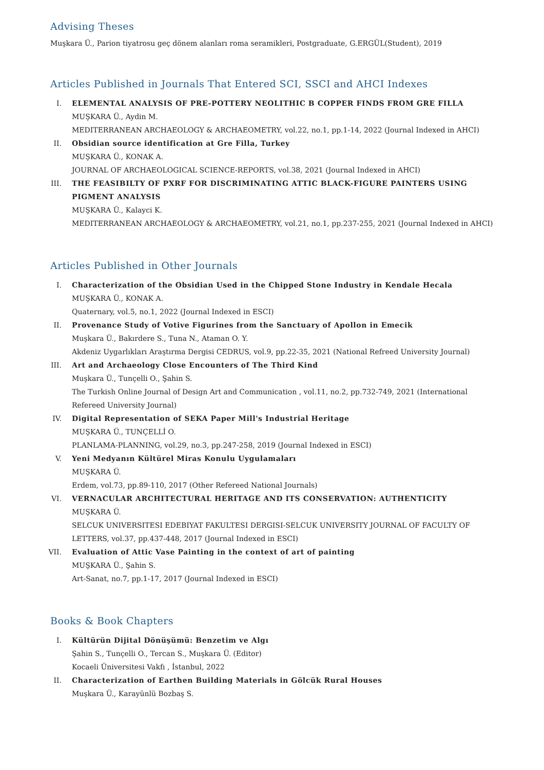Advising Theses
Muşkara Ü., Parion tiyatrosu geç dönem alanları roma seramikleri, Postgraduate, G.ERGÜL(Student), 2019
Articles Published in Journals That Entered SCI, SSCI and AHCI Indexes
I. ELEMENTAL ANALYSIS OF PRE-POTTERY NEOLITHIC B COPPER FINDS FROM GRE FILLA
MUŞKARA Ü., Aydin M.
MEDITERRANEAN ARCHAEOLOGY & ARCHAEOMETRY, vol.22, no.1, pp.1-14, 2022 (Journal Indexed in AHCI)
II. Obsidian source identification at Gre Filla, Turkey
MUŞKARA Ü., KONAK A.
JOURNAL OF ARCHAEOLOGICAL SCIENCE-REPORTS, vol.38, 2021 (Journal Indexed in AHCI)
III. THE FEASIBILTY OF PXRF FOR DISCRIMINATING ATTIC BLACK-FIGURE PAINTERS USING PIGMENT ANALYSIS
MUŞKARA Ü., Kalayci K.
MEDITERRANEAN ARCHAEOLOGY & ARCHAEOMETRY, vol.21, no.1, pp.237-255, 2021 (Journal Indexed in AHCI)
Articles Published in Other Journals
I. Characterization of the Obsidian Used in the Chipped Stone Industry in Kendale Hecala
MUŞKARA Ü., KONAK A.
Quaternary, vol.5, no.1, 2022 (Journal Indexed in ESCI)
II. Provenance Study of Votive Figurines from the Sanctuary of Apollon in Emecik
Muşkara Ü., Bakırdere S., Tuna N., Ataman O. Y.
Akdeniz Uygarlıkları Araştırma Dergisi CEDRUS, vol.9, pp.22-35, 2021 (National Refreed University Journal)
III. Art and Archaeology Close Encounters of The Third Kind
Muşkara Ü., Tunçelli O., Şahin S.
The Turkish Online Journal of Design Art and Communication , vol.11, no.2, pp.732-749, 2021 (International Refereed University Journal)
IV. Digital Representation of SEKA Paper Mill's Industrial Heritage
MUŞKARA Ü., TUNÇELLİ O.
PLANLAMA-PLANNING, vol.29, no.3, pp.247-258, 2019 (Journal Indexed in ESCI)
V. Yeni Medyanın Kültürel Miras Konulu Uygulamaları
MUŞKARA Ü.
Erdem, vol.73, pp.89-110, 2017 (Other Refereed National Journals)
VI. VERNACULAR ARCHITECTURAL HERITAGE AND ITS CONSERVATION: AUTHENTICITY
MUŞKARA Ü.
SELCUK UNIVERSITESI EDEBIYAT FAKULTESI DERGISI-SELCUK UNIVERSITY JOURNAL OF FACULTY OF LETTERS, vol.37, pp.437-448, 2017 (Journal Indexed in ESCI)
VII. Evaluation of Attic Vase Painting in the context of art of painting
MUŞKARA Ü., Şahin S.
Art-Sanat, no.7, pp.1-17, 2017 (Journal Indexed in ESCI)
Books & Book Chapters
I. Kültürün Dijital Dönüşümü: Benzetim ve Algı
Şahin S., Tunçelli O., Tercan S., Muşkara Ü. (Editor)
Kocaeli Üniversitesi Vakfı , İstanbul, 2022
II. Characterization of Earthen Building Materials in Gölcük Rural Houses
Muşkara Ü., Karayünlü Bozbaş S.